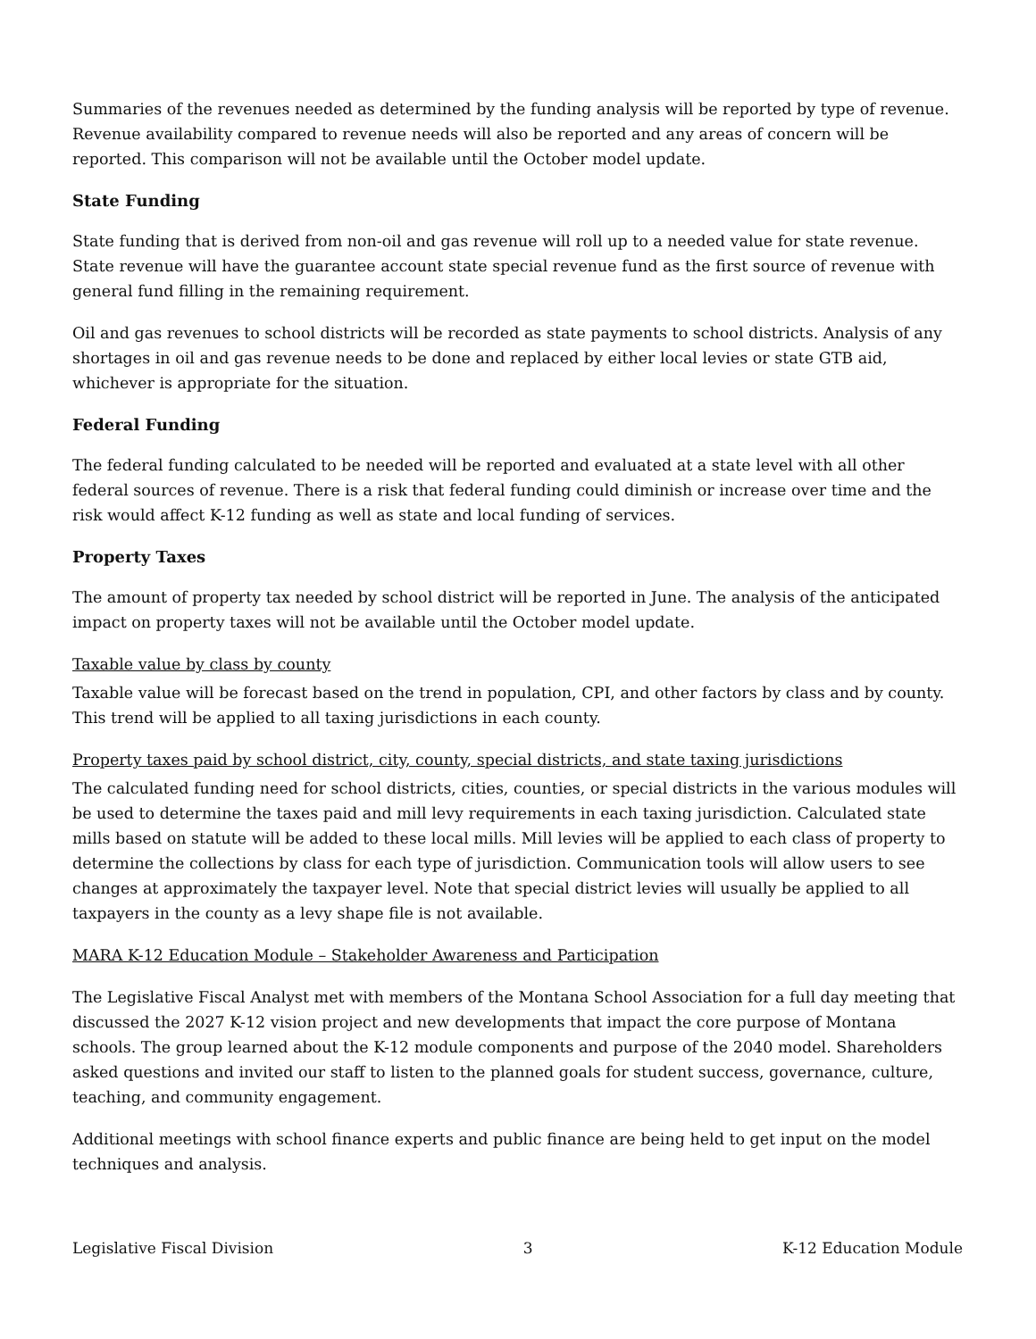Summaries of the revenues needed as determined by the funding analysis will be reported by type of revenue. Revenue availability compared to revenue needs will also be reported and any areas of concern will be reported. This comparison will not be available until the October model update.
State Funding
State funding that is derived from non-oil and gas revenue will roll up to a needed value for state revenue. State revenue will have the guarantee account state special revenue fund as the first source of revenue with general fund filling in the remaining requirement.
Oil and gas revenues to school districts will be recorded as state payments to school districts. Analysis of any shortages in oil and gas revenue needs to be done and replaced by either local levies or state GTB aid, whichever is appropriate for the situation.
Federal Funding
The federal funding calculated to be needed will be reported and evaluated at a state level with all other federal sources of revenue. There is a risk that federal funding could diminish or increase over time and the risk would affect K-12 funding as well as state and local funding of services.
Property Taxes
The amount of property tax needed by school district will be reported in June. The analysis of the anticipated impact on property taxes will not be available until the October model update.
Taxable value by class by county
Taxable value will be forecast based on the trend in population, CPI, and other factors by class and by county. This trend will be applied to all taxing jurisdictions in each county.
Property taxes paid by school district, city, county, special districts, and state taxing jurisdictions
The calculated funding need for school districts, cities, counties, or special districts in the various modules will be used to determine the taxes paid and mill levy requirements in each taxing jurisdiction. Calculated state mills based on statute will be added to these local mills. Mill levies will be applied to each class of property to determine the collections by class for each type of jurisdiction. Communication tools will allow users to see changes at approximately the taxpayer level. Note that special district levies will usually be applied to all taxpayers in the county as a levy shape file is not available.
MARA K-12 Education Module – Stakeholder Awareness and Participation
The Legislative Fiscal Analyst met with members of the Montana School Association for a full day meeting that discussed the 2027 K-12 vision project and new developments that impact the core purpose of Montana schools. The group learned about the K-12 module components and purpose of the 2040 model. Shareholders asked questions and invited our staff to listen to the planned goals for student success, governance, culture, teaching, and community engagement.
Additional meetings with school finance experts and public finance are being held to get input on the model techniques and analysis.
Legislative Fiscal Division 3 K-12 Education Module